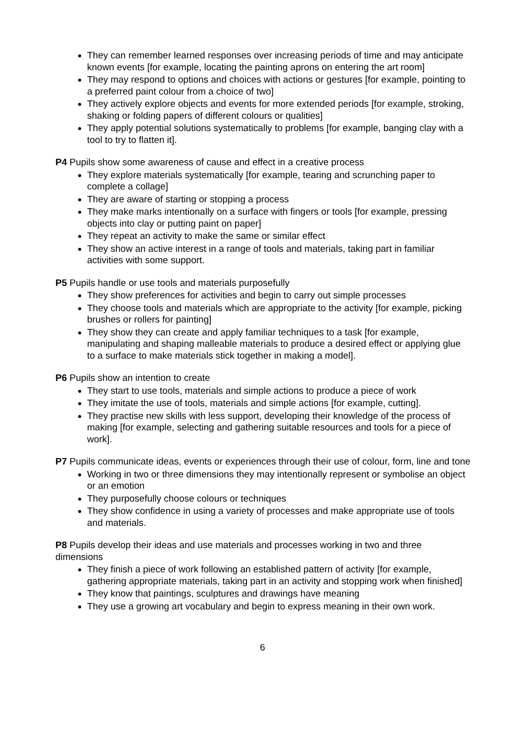They can remember learned responses over increasing periods of time and may anticipate known events [for example, locating the painting aprons on entering the art room]
They may respond to options and choices with actions or gestures [for example, pointing to a preferred paint colour from a choice of two]
They actively explore objects and events for more extended periods [for example, stroking, shaking or folding papers of different colours or qualities]
They apply potential solutions systematically to problems [for example, banging clay with a tool to try to flatten it].
P4 Pupils show some awareness of cause and effect in a creative process
They explore materials systematically [for example, tearing and scrunching paper to complete a collage]
They are aware of starting or stopping a process
They make marks intentionally on a surface with fingers or tools [for example, pressing objects into clay or putting paint on paper]
They repeat an activity to make the same or similar effect
They show an active interest in a range of tools and materials, taking part in familiar activities with some support.
P5 Pupils handle or use tools and materials purposefully
They show preferences for activities and begin to carry out simple processes
They choose tools and materials which are appropriate to the activity [for example, picking brushes or rollers for painting]
They show they can create and apply familiar techniques to a task [for example, manipulating and shaping malleable materials to produce a desired effect or applying glue to a surface to make materials stick together in making a model].
P6 Pupils show an intention to create
They start to use tools, materials and simple actions to produce a piece of work
They imitate the use of tools, materials and simple actions [for example, cutting].
They practise new skills with less support, developing their knowledge of the process of making [for example, selecting and gathering suitable resources and tools for a piece of work].
P7 Pupils communicate ideas, events or experiences through their use of colour, form, line and tone
Working in two or three dimensions they may intentionally represent or symbolise an object or an emotion
They purposefully choose colours or techniques
They show confidence in using a variety of processes and make appropriate use of tools and materials.
P8 Pupils develop their ideas and use materials and processes working in two and three dimensions
They finish a piece of work following an established pattern of activity [for example, gathering appropriate materials, taking part in an activity and stopping work when finished]
They know that paintings, sculptures and drawings have meaning
They use a growing art vocabulary and begin to express meaning in their own work.
6